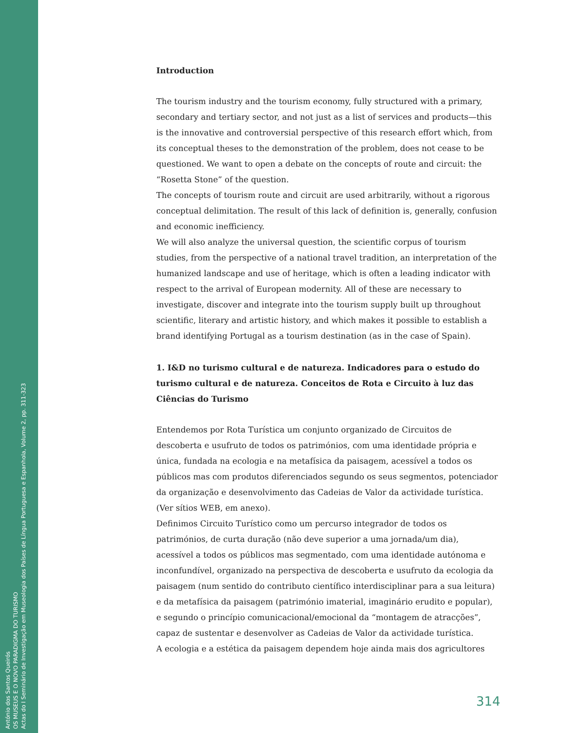António dos Santos Queirós
OS MUSEUS E O NOVO PARADIGMA DO TURISMO
Actas do I Seminário de Investigação em Museologia dos Países de Língua Portuguesa e Espanhola, Volume 2, pp. 311-323
Introduction
The tourism industry and the tourism economy, fully structured with a primary, secondary and tertiary sector, and not just as a list of services and products—this is the innovative and controversial perspective of this research effort which, from its conceptual theses to the demonstration of the problem, does not cease to be questioned. We want to open a debate on the concepts of route and circuit: the “Rosetta Stone” of the question.
The concepts of tourism route and circuit are used arbitrarily, without a rigorous conceptual delimitation. The result of this lack of definition is, generally, confusion and economic inefficiency.
We will also analyze the universal question, the scientific corpus of tourism studies, from the perspective of a national travel tradition, an interpretation of the humanized landscape and use of heritage, which is often a leading indicator with respect to the arrival of European modernity. All of these are necessary to investigate, discover and integrate into the tourism supply built up throughout scientific, literary and artistic history, and which makes it possible to establish a brand identifying Portugal as a tourism destination (as in the case of Spain).
1. I&D no turismo cultural e de natureza. Indicadores para o estudo do turismo cultural e de natureza. Conceitos de Rota e Circuito à luz das Ciências do Turismo
Entendemos por Rota Turística um conjunto organizado de Circuitos de descoberta e usufruto de todos os patrimónios, com uma identidade própria e única, fundada na ecologia e na metafísica da paisagem, acessível a todos os públicos mas com produtos diferenciados segundo os seus segmentos, potenciador da organização e desenvolvimento das Cadeias de Valor da actividade turística. (Ver sítios WEB, em anexo).
Definimos Circuito Turístico como um percurso integrador de todos os patrimónios, de curta duração (não deve superior a uma jornada/um dia), acessível a todos os públicos mas segmentado, com uma identidade autónoma e inconfundível, organizado na perspectiva de descoberta e usufruto da ecologia da paisagem (num sentido do contributo científico interdisciplinar para a sua leitura) e da metafísica da paisagem (património imaterial, imaginário erudito e popular), e segundo o princípio comunicacional/emocional da “montagem de atracções”, capaz de sustentar e desenvolver as Cadeias de Valor da actividade turística.
A ecologia e a estética da paisagem dependem hoje ainda mais dos agricultores
314